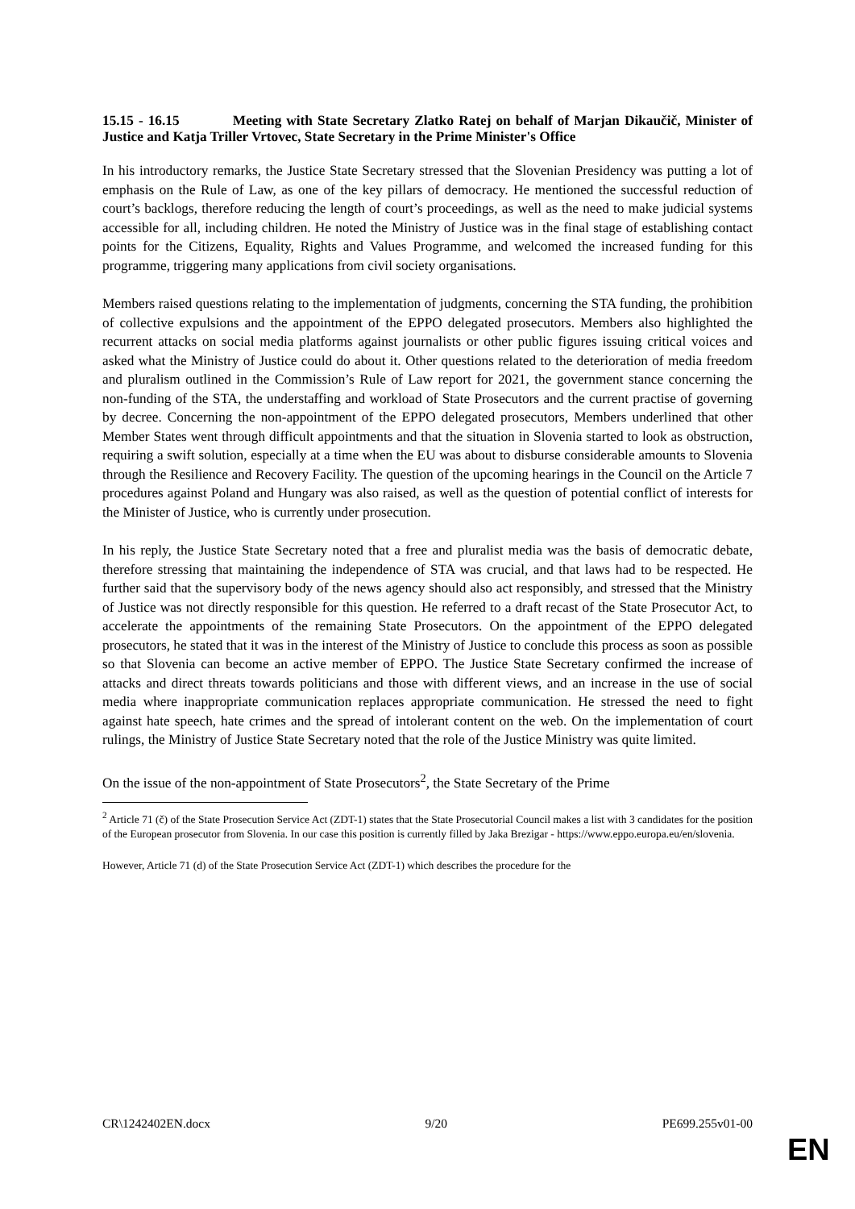15.15 - 16.15 Meeting with State Secretary Zlatko Ratej on behalf of Marjan Dikaučič, Minister of Justice and Katja Triller Vrtovec, State Secretary in the Prime Minister's Office
In his introductory remarks, the Justice State Secretary stressed that the Slovenian Presidency was putting a lot of emphasis on the Rule of Law, as one of the key pillars of democracy. He mentioned the successful reduction of court’s backlogs, therefore reducing the length of court’s proceedings, as well as the need to make judicial systems accessible for all, including children. He noted the Ministry of Justice was in the final stage of establishing contact points for the Citizens, Equality, Rights and Values Programme, and welcomed the increased funding for this programme, triggering many applications from civil society organisations.
Members raised questions relating to the implementation of judgments, concerning the STA funding, the prohibition of collective expulsions and the appointment of the EPPO delegated prosecutors. Members also highlighted the recurrent attacks on social media platforms against journalists or other public figures issuing critical voices and asked what the Ministry of Justice could do about it. Other questions related to the deterioration of media freedom and pluralism outlined in the Commission’s Rule of Law report for 2021, the government stance concerning the non-funding of the STA, the understaffing and workload of State Prosecutors and the current practise of governing by decree. Concerning the non-appointment of the EPPO delegated prosecutors, Members underlined that other Member States went through difficult appointments and that the situation in Slovenia started to look as obstruction, requiring a swift solution, especially at a time when the EU was about to disburse considerable amounts to Slovenia through the Resilience and Recovery Facility. The question of the upcoming hearings in the Council on the Article 7 procedures against Poland and Hungary was also raised, as well as the question of potential conflict of interests for the Minister of Justice, who is currently under prosecution.
In his reply, the Justice State Secretary noted that a free and pluralist media was the basis of democratic debate, therefore stressing that maintaining the independence of STA was crucial, and that laws had to be respected. He further said that the supervisory body of the news agency should also act responsibly, and stressed that the Ministry of Justice was not directly responsible for this question. He referred to a draft recast of the State Prosecutor Act, to accelerate the appointments of the remaining State Prosecutors. On the appointment of the EPPO delegated prosecutors, he stated that it was in the interest of the Ministry of Justice to conclude this process as soon as possible so that Slovenia can become an active member of EPPO. The Justice State Secretary confirmed the increase of attacks and direct threats towards politicians and those with different views, and an increase in the use of social media where inappropriate communication replaces appropriate communication. He stressed the need to fight against hate speech, hate crimes and the spread of intolerant content on the web. On the implementation of court rulings, the Ministry of Justice State Secretary noted that the role of the Justice Ministry was quite limited.
On the issue of the non-appointment of State Prosecutors<sup>2</sup>, the State Secretary of the Prime
<sup>2</sup> Article 71 (č) of the State Prosecution Service Act (ZDT-1) states that the State Prosecutorial Council makes a list with 3 candidates for the position of the European prosecutor from Slovenia. In our case this position is currently filled by Jaka Brezigar - https://www.eppo.europa.eu/en/slovenia.
However, Article 71 (d) of the State Prosecution Service Act (ZDT-1) which describes the procedure for the
CR\1242402EN.docx 9/20 PE699.255v01-00
EN